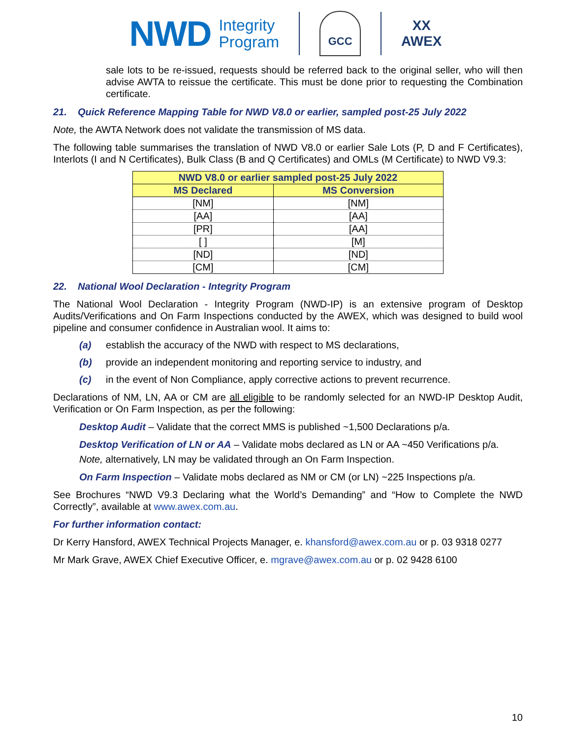NWD Integrity
Program
GCC
XX
AWEX
sale lots to be re-issued, requests should be referred back to the original seller, who will then advise AWTA to reissue the certificate. This must be done prior to requesting the Combination certificate.
21. Quick Reference Mapping Table for NWD V8.0 or earlier, sampled post-25 July 2022
Note, the AWTA Network does not validate the transmission of MS data.
The following table summarises the translation of NWD V8.0 or earlier Sale Lots (P, D and F Certificates), Interlots (I and N Certificates), Bulk Class (B and Q Certificates) and OMLs (M Certificate) to NWD V9.3:
| NWD V8.0 or earlier sampled post-25 July 2022 | |
| --- | --- |
| MS Declared | MS Conversion |
| [NM] | [NM] |
| [AA] | [AA] |
| [PR] | [AA] |
| [ ] | [M] |
| [ND] | [ND] |
| [CM] | [CM] |
22. National Wool Declaration - Integrity Program
The National Wool Declaration - Integrity Program (NWD-IP) is an extensive program of Desktop Audits/Verifications and On Farm Inspections conducted by the AWEX, which was designed to build wool pipeline and consumer confidence in Australian wool. It aims to:
(a) establish the accuracy of the NWD with respect to MS declarations,
(b) provide an independent monitoring and reporting service to industry, and
(c) in the event of Non Compliance, apply corrective actions to prevent recurrence.
Declarations of NM, LN, AA or CM are all eligible to be randomly selected for an NWD-IP Desktop Audit, Verification or On Farm Inspection, as per the following:
Desktop Audit – Validate that the correct MMS is published ~1,500 Declarations p/a.
Desktop Verification of LN or AA – Validate mobs declared as LN or AA ~450 Verifications p/a.
Note, alternatively, LN may be validated through an On Farm Inspection.
On Farm Inspection – Validate mobs declared as NM or CM (or LN) ~225 Inspections p/a.
See Brochures “NWD V9.3 Declaring what the World’s Demanding” and “How to Complete the NWD Correctly”, available at www.awex.com.au.
For further information contact:
Dr Kerry Hansford, AWEX Technical Projects Manager, e. khansford@awex.com.au or p. 03 9318 0277
Mr Mark Grave, AWEX Chief Executive Officer, e. mgrave@awex.com.au or p. 02 9428 6100
10